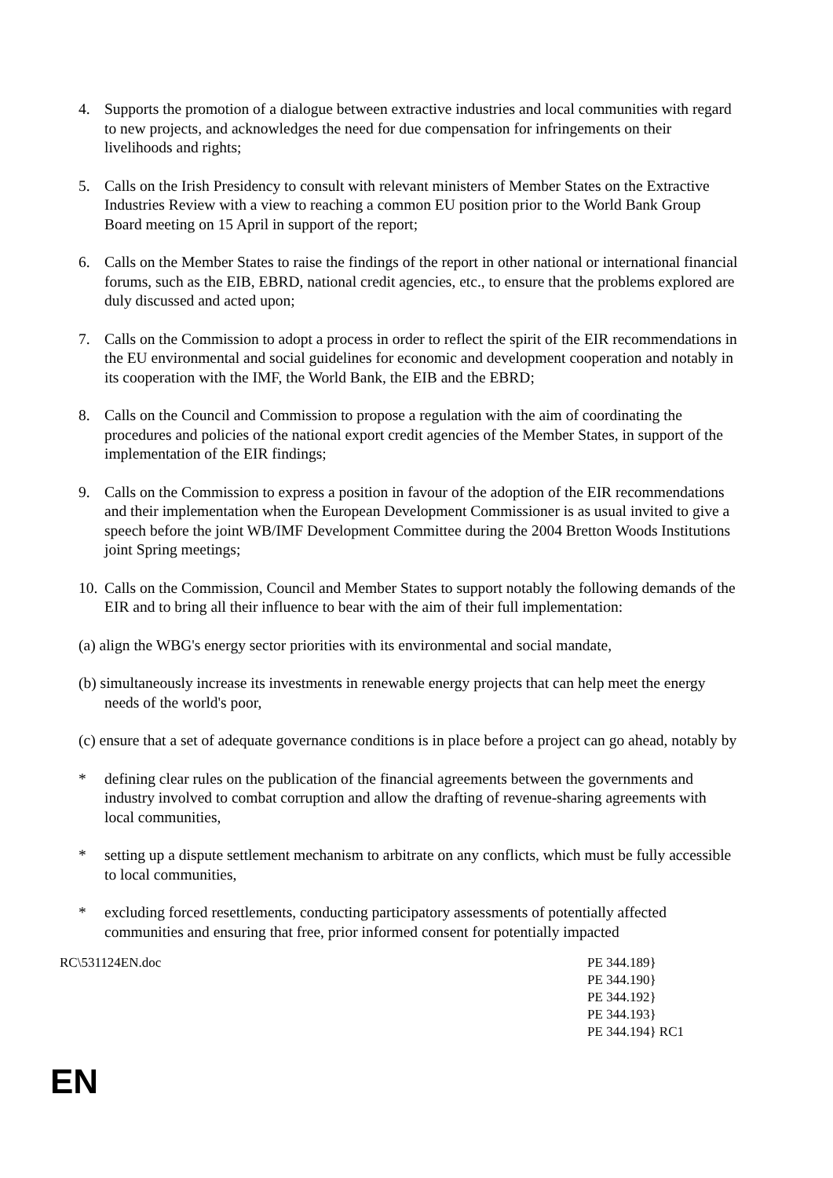4. Supports the promotion of a dialogue between extractive industries and local communities with regard to new projects, and acknowledges the need for due compensation for infringements on their livelihoods and rights;
5. Calls on the Irish Presidency to consult with relevant ministers of Member States on the Extractive Industries Review with a view to reaching a common EU position prior to the World Bank Group Board meeting on 15 April in support of the report;
6. Calls on the Member States to raise the findings of the report in other national or international financial forums, such as the EIB, EBRD, national credit agencies, etc., to ensure that the problems explored are duly discussed and acted upon;
7. Calls on the Commission to adopt a process in order to reflect the spirit of the EIR recommendations in the EU environmental and social guidelines for economic and development cooperation and notably in its cooperation with the IMF, the World Bank, the EIB and the EBRD;
8. Calls on the Council and Commission to propose a regulation with the aim of coordinating the procedures and policies of the national export credit agencies of the Member States, in support of the implementation of the EIR findings;
9. Calls on the Commission to express a position in favour of the adoption of the EIR recommendations and their implementation when the European Development Commissioner is as usual invited to give a speech before the joint WB/IMF Development Committee during the 2004 Bretton Woods Institutions joint Spring meetings;
10.
Calls on the Commission, Council and Member States to support notably the following demands of the EIR and to bring all their influence to bear with the aim of their full implementation:
(a) align the WBG's energy sector priorities with its environmental and social mandate,
(b) simultaneously increase its investments in renewable energy projects that can help meet the energy needs of the world's poor,
(c) ensure that a set of adequate governance conditions is in place before a project can go ahead, notably by
* defining clear rules on the publication of the financial agreements between the governments and industry involved to combat corruption and allow the drafting of revenue-sharing agreements with local communities,
* setting up a dispute settlement mechanism to arbitrate on any conflicts, which must be fully accessible to local communities,
* excluding forced resettlements, conducting participatory assessments of potentially affected communities and ensuring that free, prior informed consent for potentially impacted
RC\531124EN.doc PE 344.189}
PE 344.190}
PE 344.192}
PE 344.193}
PE 344.194} RC1
EN